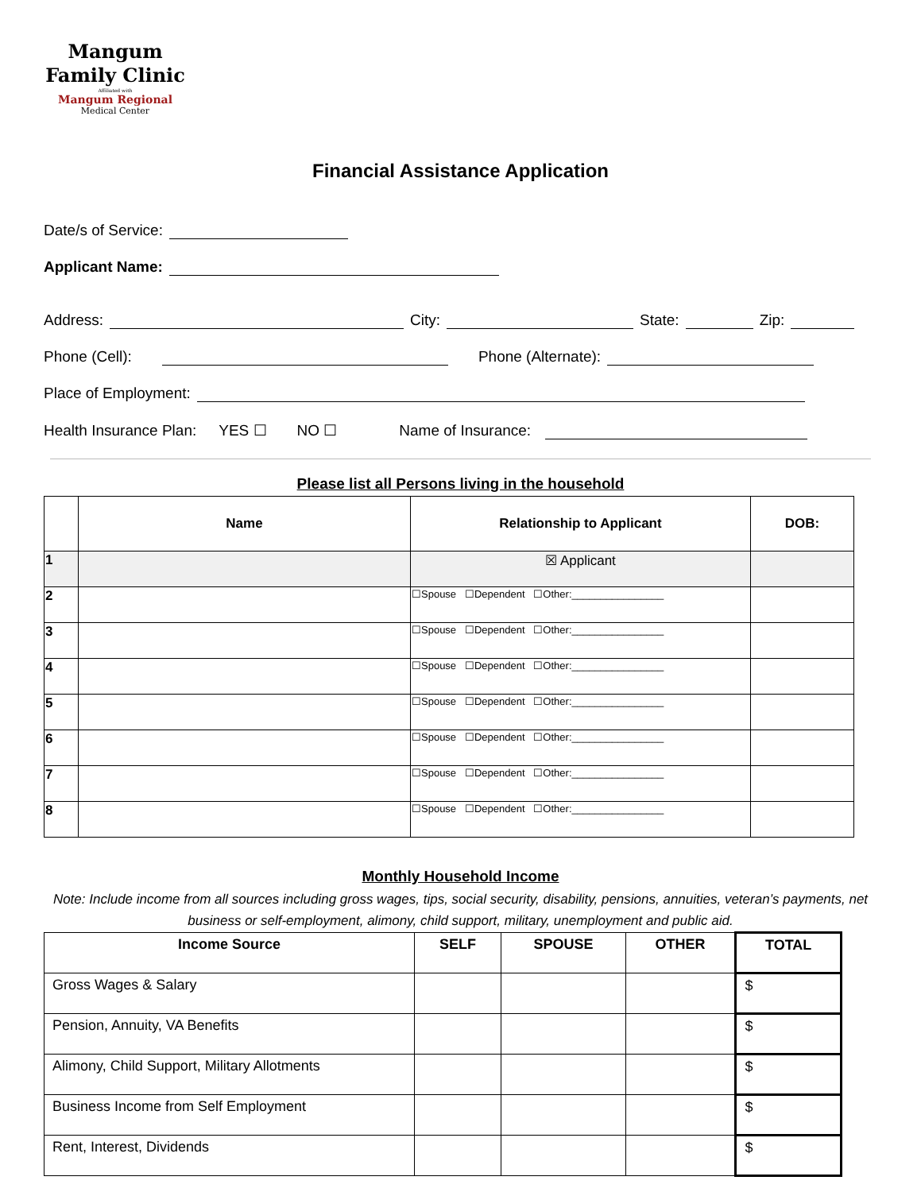Mangum
Family Clinic
Affiliated with
Mangum Regional
Medical Center
Financial Assistance Application
Date/s of Service:
Applicant Name:
Address: City: State: Zip:
Phone (Cell): Phone (Alternate):
Place of Employment:
Health Insurance Plan: YES ☐ NO ☐ Name of Insurance:
Please list all Persons living in the household
| | Name | Relationship to Applicant | DOB: |
| --- | --- | --- | --- |
| 1 | | ☒ Applicant | |
| 2 | | ☐Spouse ☐Dependent ☐Other:________________ | |
| 3 | | ☐Spouse ☐Dependent ☐Other:________________ | |
| 4 | | ☐Spouse ☐Dependent ☐Other:________________ | |
| 5 | | ☐Spouse ☐Dependent ☐Other:________________ | |
| 6 | | ☐Spouse ☐Dependent ☐Other:________________ | |
| 7 | | ☐Spouse ☐Dependent ☐Other:________________ | |
| 8 | | ☐Spouse ☐Dependent ☐Other:________________ | |
Monthly Household Income
Note: Include income from all sources including gross wages, tips, social security, disability, pensions, annuities, veteran’s payments, net business or self-employment, alimony, child support, military, unemployment and public aid.
| Income Source | SELF | SPOUSE | OTHER | TOTAL |
| --- | --- | --- | --- | --- |
| Gross Wages & Salary | | | | $ |
| Pension, Annuity, VA Benefits | | | | $ |
| Alimony, Child Support, Military Allotments | | | | $ |
| Business Income from Self Employment | | | | $ |
| Rent, Interest, Dividends | | | | $ |